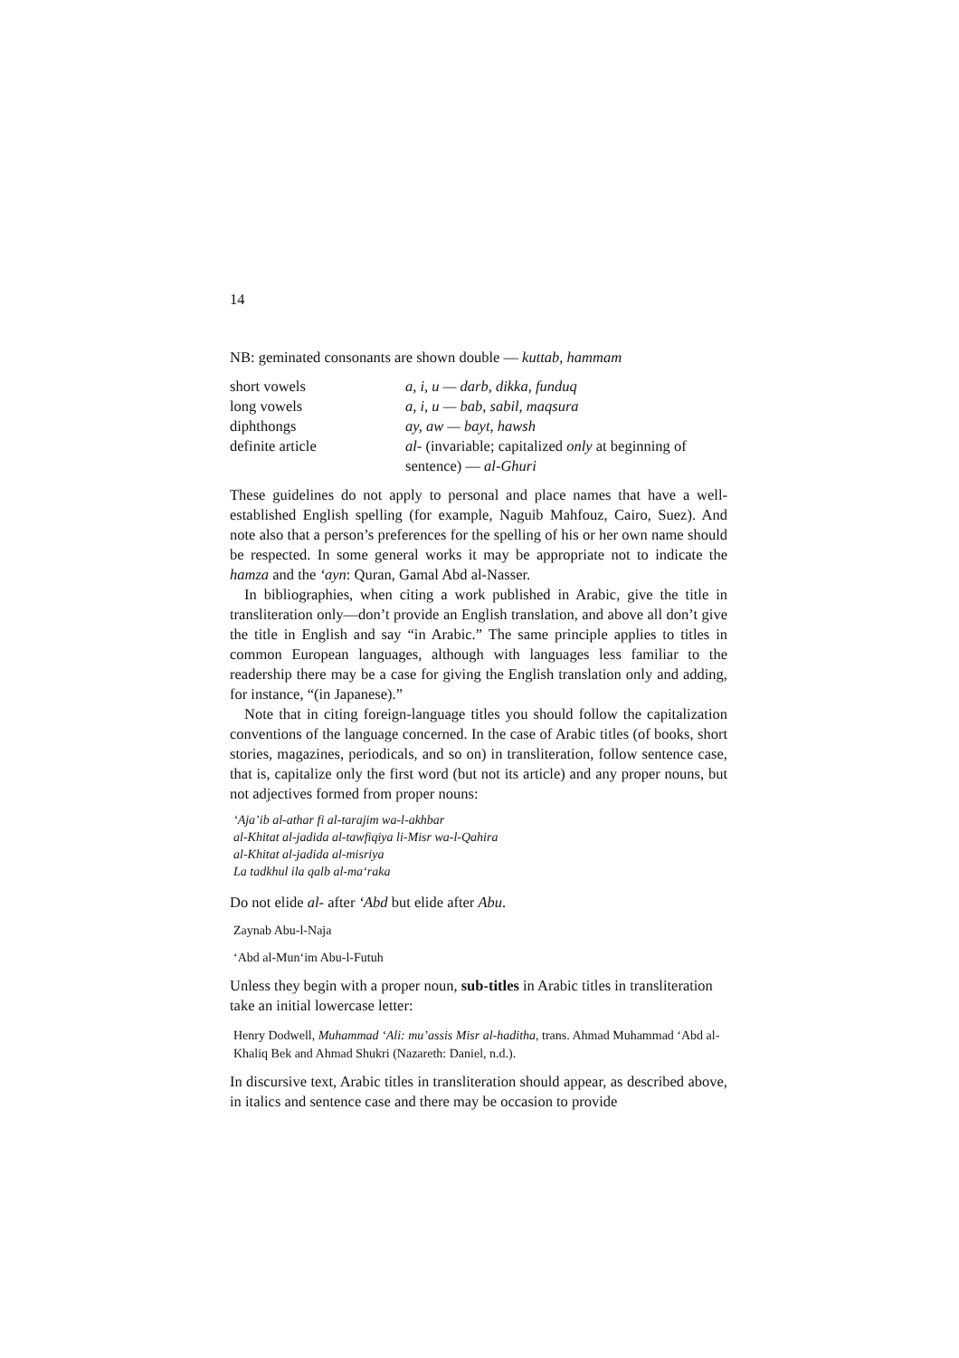14
NB: geminated consonants are shown double — kuttab, hammam
| short vowels | a, i, u — darb, dikka, funduq |
| long vowels | a, i, u — bab, sabil, maqsura |
| diphthongs | ay, aw — bayt, hawsh |
| definite article | al- (invariable; capitalized only at beginning of sentence) — al-Ghuri |
These guidelines do not apply to personal and place names that have a well-established English spelling (for example, Naguib Mahfouz, Cairo, Suez). And note also that a person’s preferences for the spelling of his or her own name should be respected. In some general works it may be appropriate not to indicate the hamza and the ‘ayn: Quran, Gamal Abd al-Nasser.
In bibliographies, when citing a work published in Arabic, give the title in transliteration only—don’t provide an English translation, and above all don’t give the title in English and say “in Arabic.” The same principle applies to titles in common European languages, although with languages less familiar to the readership there may be a case for giving the English translation only and adding, for instance, “(in Japanese).”
Note that in citing foreign-language titles you should follow the capitalization conventions of the language concerned. In the case of Arabic titles (of books, short stories, magazines, periodicals, and so on) in transliteration, follow sentence case, that is, capitalize only the first word (but not its article) and any proper nouns, but not adjectives formed from proper nouns:
‘Aja’ib al-athar fi al-tarajim wa-l-akhbar
al-Khitat al-jadida al-tawfiqiya li-Misr wa-l-Qahira
al-Khitat al-jadida al-misriya
La tadkhul ila qalb al-ma‘raka
Do not elide al- after ‘Abd but elide after Abu.
Zaynab Abu-l-Naja
‘Abd al-Mun‘im Abu-l-Futuh
Unless they begin with a proper noun, sub-titles in Arabic titles in transliteration take an initial lowercase letter:
Henry Dodwell, Muhammad ‘Ali: mu’assis Misr al-haditha, trans. Ahmad Muhammad ‘Abd al-Khaliq Bek and Ahmad Shukri (Nazareth: Daniel, n.d.).
In discursive text, Arabic titles in transliteration should appear, as described above, in italics and sentence case and there may be occasion to provide